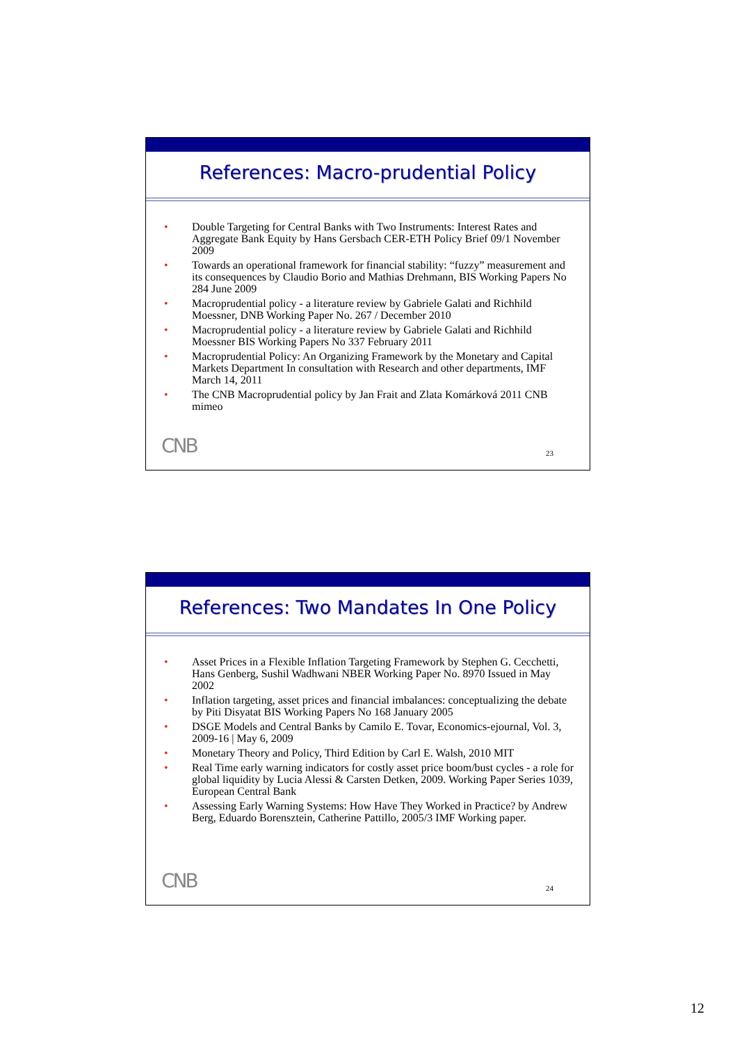References: Macro-prudential Policy
• Double Targeting for Central Banks with Two Instruments: Interest Rates and Aggregate Bank Equity by Hans Gersbach CER-ETH Policy Brief 09/1 November 2009
• Towards an operational framework for financial stability: “fuzzy” measurement and its consequences by Claudio Borio and Mathias Drehmann, BIS Working Papers No 284 June 2009
• Macroprudential policy - a literature review by Gabriele Galati and Richhild Moessner, DNB Working Paper No. 267 / December 2010
• Macroprudential policy - a literature review by Gabriele Galati and Richhild Moessner BIS Working Papers No 337 February 2011
• Macroprudential Policy: An Organizing Framework by the Monetary and Capital Markets Department In consultation with Research and other departments, IMF March 14, 2011
• The CNB Macroprudential policy by Jan Frait and Zlata Komárková 2011 CNB mimeo
CNB 23
References: Two Mandates In One Policy
• Asset Prices in a Flexible Inflation Targeting Framework by Stephen G. Cecchetti, Hans Genberg, Sushil Wadhwani NBER Working Paper No. 8970 Issued in May 2002
• Inflation targeting, asset prices and financial imbalances: conceptualizing the debate by Piti Disyatat BIS Working Papers No 168 January 2005
• DSGE Models and Central Banks by Camilo E. Tovar, Economics-ejournal, Vol. 3, 2009-16 | May 6, 2009
• Monetary Theory and Policy, Third Edition by Carl E. Walsh, 2010 MIT
• Real Time early warning indicators for costly asset price boom/bust cycles - a role for global liquidity by Lucia Alessi & Carsten Detken, 2009. Working Paper Series 1039, European Central Bank
• Assessing Early Warning Systems: How Have They Worked in Practice? by Andrew Berg, Eduardo Borensztein, Catherine Pattillo, 2005/3 IMF Working paper.
CNB 24
12